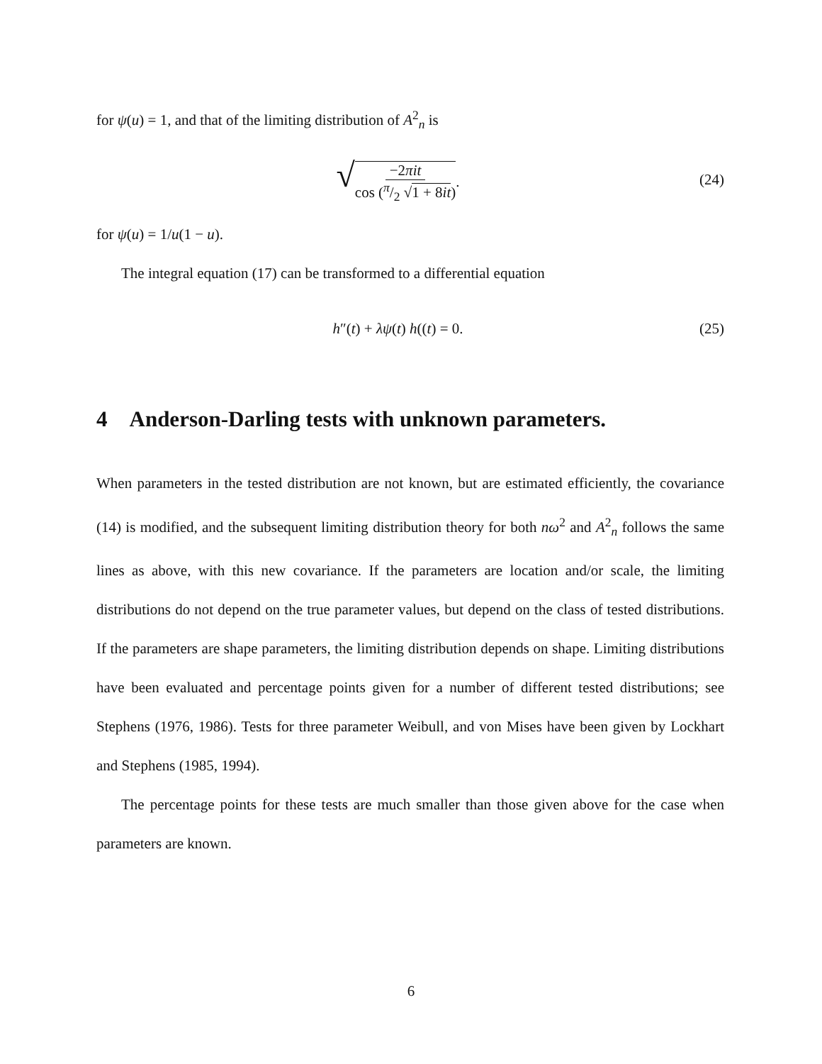for ψ(u) = 1, and that of the limiting distribution of A<sup>2</sup><sub>n</sub> is
√−2πit cos (π/2 √1 + 8it). (24)
for ψ(u) = 1/u(1 − u).
The integral equation (17) can be transformed to a differential equation
h″(t) + λψ(t) h((t) = 0. (25)
4 Anderson-Darling tests with unknown parameters.
When parameters in the tested distribution are not known, but are estimated efficiently, the covariance (14) is modified, and the subsequent limiting distribution theory for both nω<sup>2</sup> and A<sup>2</sup><sub>n</sub> follows the same lines as above, with this new covariance. If the parameters are location and/or scale, the limiting distributions do not depend on the true parameter values, but depend on the class of tested distributions. If the parameters are shape parameters, the limiting distribution depends on shape. Limiting distributions have been evaluated and percentage points given for a number of different tested distributions; see Stephens (1976, 1986). Tests for three parameter Weibull, and von Mises have been given by Lockhart and Stephens (1985, 1994).
The percentage points for these tests are much smaller than those given above for the case when parameters are known.
6